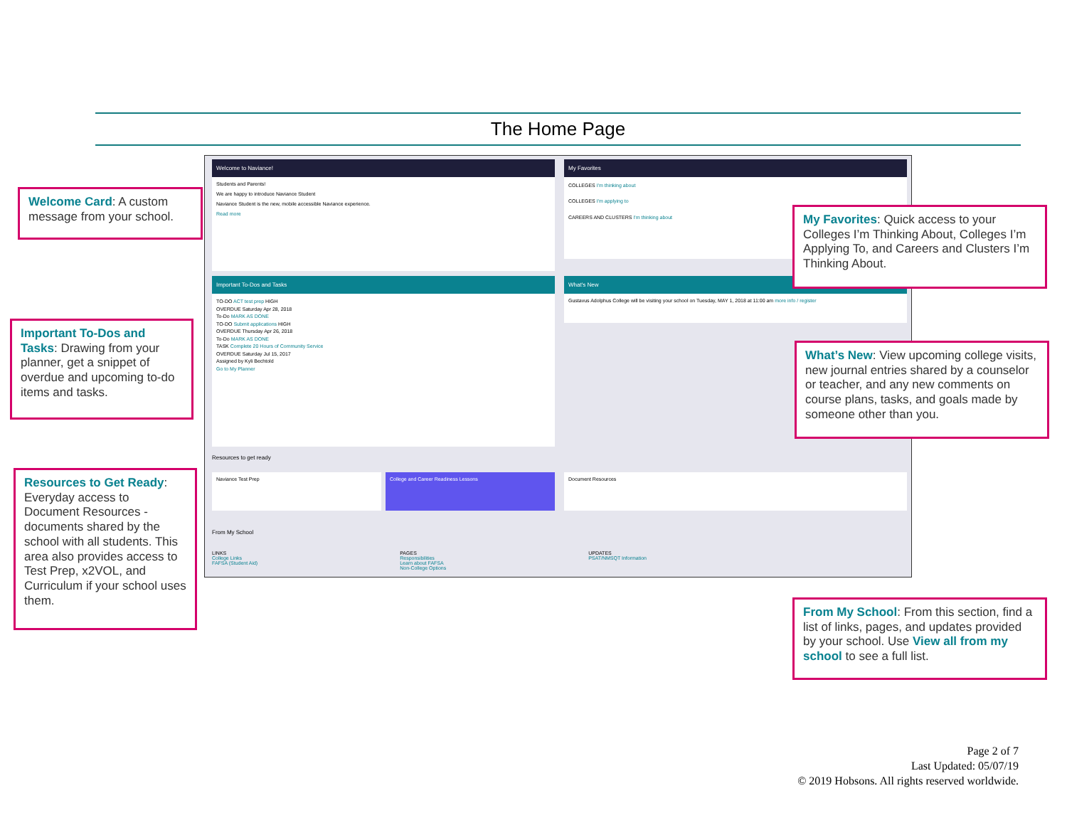The Home Page
Welcome to Naviance!
Students and Parents!
We are happy to introduce Naviance Student
Naviance Student is the new, mobile accessible Naviance experience.
Read more
My Favorites
COLLEGES I'm thinking about
COLLEGES I'm applying to
CAREERS AND CLUSTERS I'm thinking about
Important To-Dos and Tasks
TO-DO ACT test prep HIGH
OVERDUE Saturday Apr 28, 2018
To-Do MARK AS DONE
TO-DO Submit applications HIGH
OVERDUE Thursday Apr 26, 2018
To-Do MARK AS DONE
TASK Complete 20 Hours of Community Service
OVERDUE Saturday Jul 15, 2017
Assigned by Kyli Bechtold
Go to My Planner
What's New
Gustavus Adolphus College will be visiting your school on Tuesday, MAY 1, 2018 at 11:00 am more info / register
Resources to get ready
Naviance Test Prep College and Career Readiness Lessons Document Resources
From My School
LINKS
College Links
FAFSA (Student Aid)
PAGES
Responsibilities
Learn about FAFSA
Non-College Options
UPDATES
PSAT/NMSQT Information
Welcome Card: A custom message from your school.
My Favorites: Quick access to your Colleges I’m Thinking About, Colleges I’m Applying To, and Careers and Clusters I’m Thinking About.
Important To-Dos and Tasks: Drawing from your planner, get a snippet of overdue and upcoming to-do items and tasks.
What’s New: View upcoming college visits, new journal entries shared by a counselor or teacher, and any new comments on course plans, tasks, and goals made by someone other than you.
Resources to Get Ready: Everyday access to Document Resources -documents shared by the school with all students. This area also provides access to Test Prep, x2VOL, and Curriculum if your school uses them.
From My School: From this section, find a list of links, pages, and updates provided by your school. Use View all from my school to see a full list.
Page 2 of 7
Last Updated: 05/07/19
© 2019 Hobsons. All rights reserved worldwide.